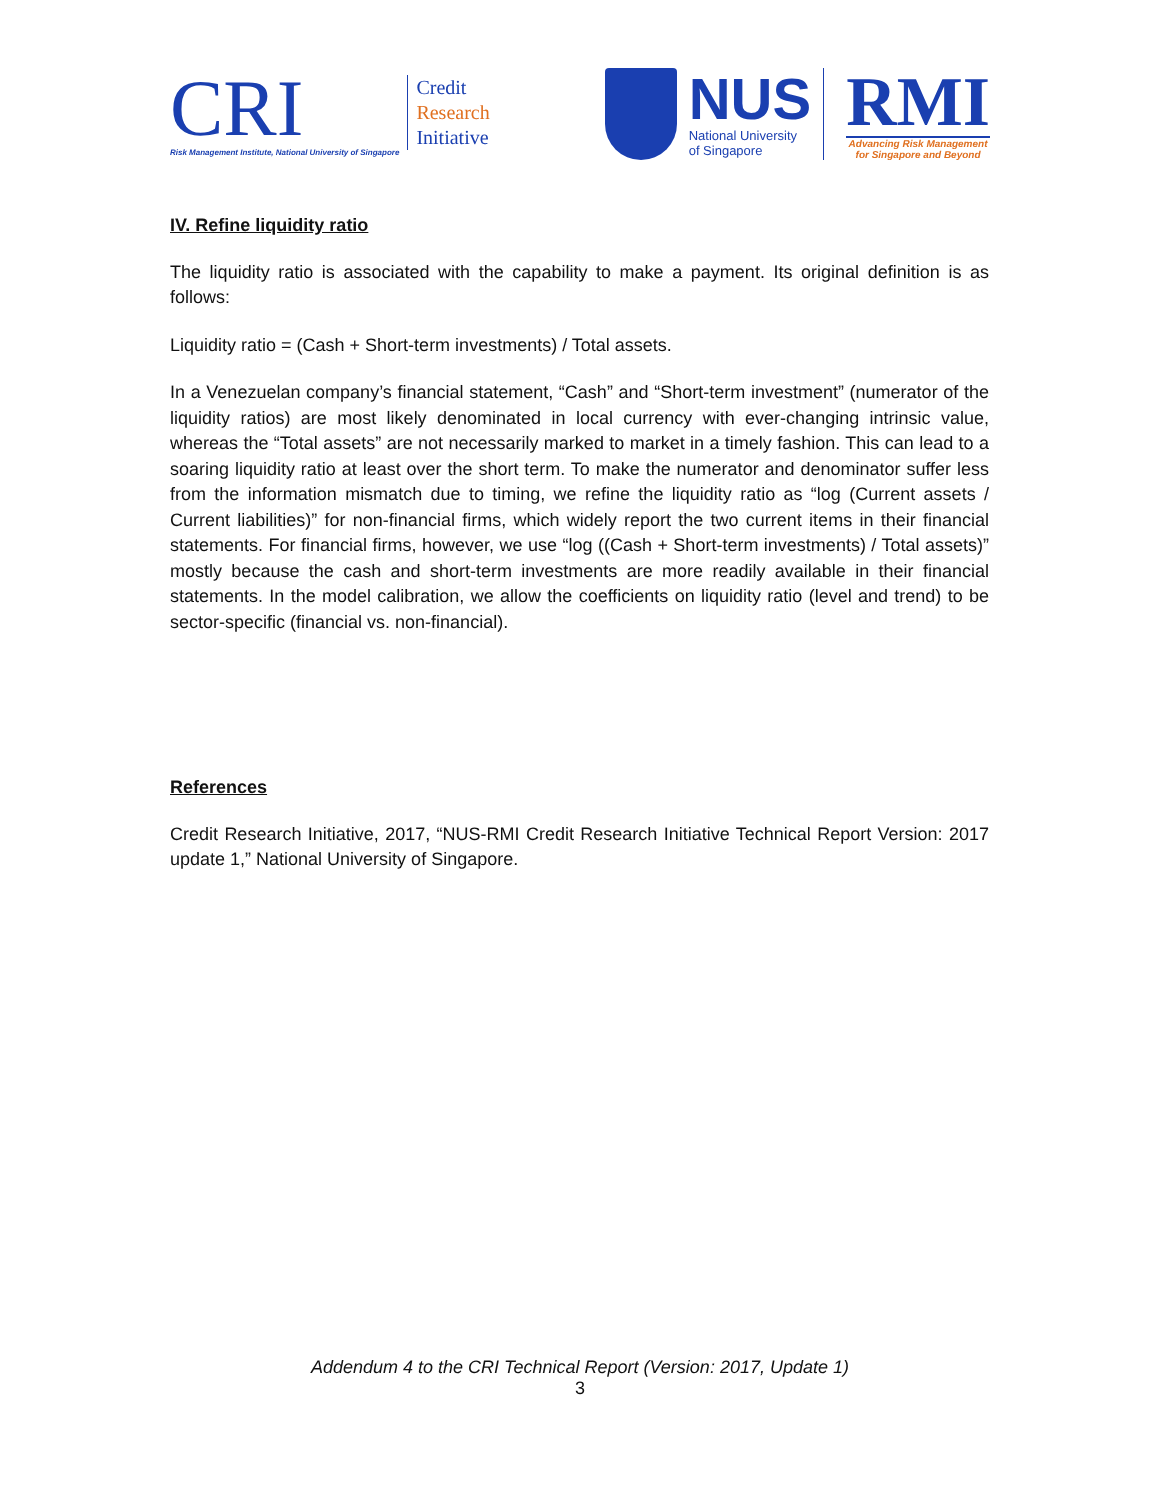CRI
Risk Management Institute, National University of Singapore
Credit
Research
Initiative
NUS
National University
of Singapore
RMI
Advancing Risk Management
for Singapore and Beyond
IV. Refine liquidity ratio
The liquidity ratio is associated with the capability to make a payment. Its original definition is as follows:
Liquidity ratio = (Cash + Short-term investments) / Total assets.
In a Venezuelan company’s financial statement, “Cash” and “Short-term investment” (numerator of the liquidity ratios) are most likely denominated in local currency with ever-changing intrinsic value, whereas the “Total assets” are not necessarily marked to market in a timely fashion. This can lead to a soaring liquidity ratio at least over the short term. To make the numerator and denominator suffer less from the information mismatch due to timing, we refine the liquidity ratio as “log (Current assets / Current liabilities)” for non-financial firms, which widely report the two current items in their financial statements. For financial firms, however, we use “log ((Cash + Short-term investments) / Total assets)” mostly because the cash and short-term investments are more readily available in their financial statements. In the model calibration, we allow the coefficients on liquidity ratio (level and trend) to be sector-specific (financial vs. non-financial).
References
Credit Research Initiative, 2017, “NUS-RMI Credit Research Initiative Technical Report Version: 2017 update 1,” National University of Singapore.
Addendum 4 to the CRI Technical Report (Version: 2017, Update 1)
3